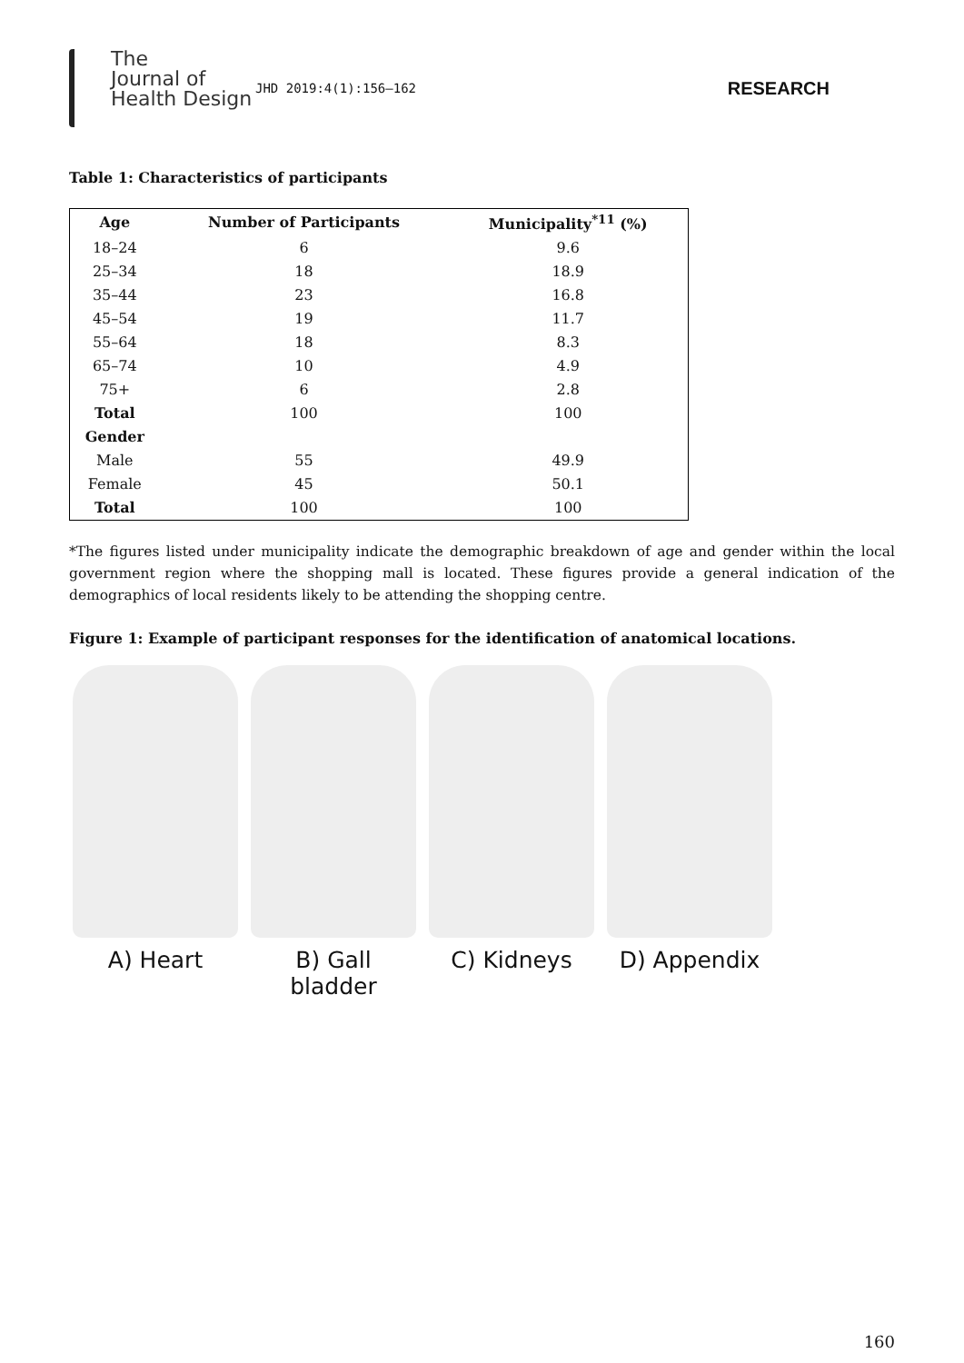The
Journal of
Health Design
JHD 2019:4(1):156–162
RESEARCH
Table 1: Characteristics of participants
| Age | Number of Participants | Municipality<sup>*11</sup> (%) |
| --- | --- | --- |
| 18–24 | 6 | 9.6 |
| 25–34 | 18 | 18.9 |
| 35–44 | 23 | 16.8 |
| 45–54 | 19 | 11.7 |
| 55–64 | 18 | 8.3 |
| 65–74 | 10 | 4.9 |
| 75+ | 6 | 2.8 |
| Total | 100 | 100 |
| Gender | | |
| Male | 55 | 49.9 |
| Female | 45 | 50.1 |
| Total | 100 | 100 |
*The figures listed under municipality indicate the demographic breakdown of age and gender within the local government region where the shopping mall is located. These figures provide a general indication of the demographics of local residents likely to be attending the shopping centre.
Figure 1: Example of participant responses for the identification of anatomical locations.
A) Heart B) Gall bladder
C) Kidneys D) Appendix
160